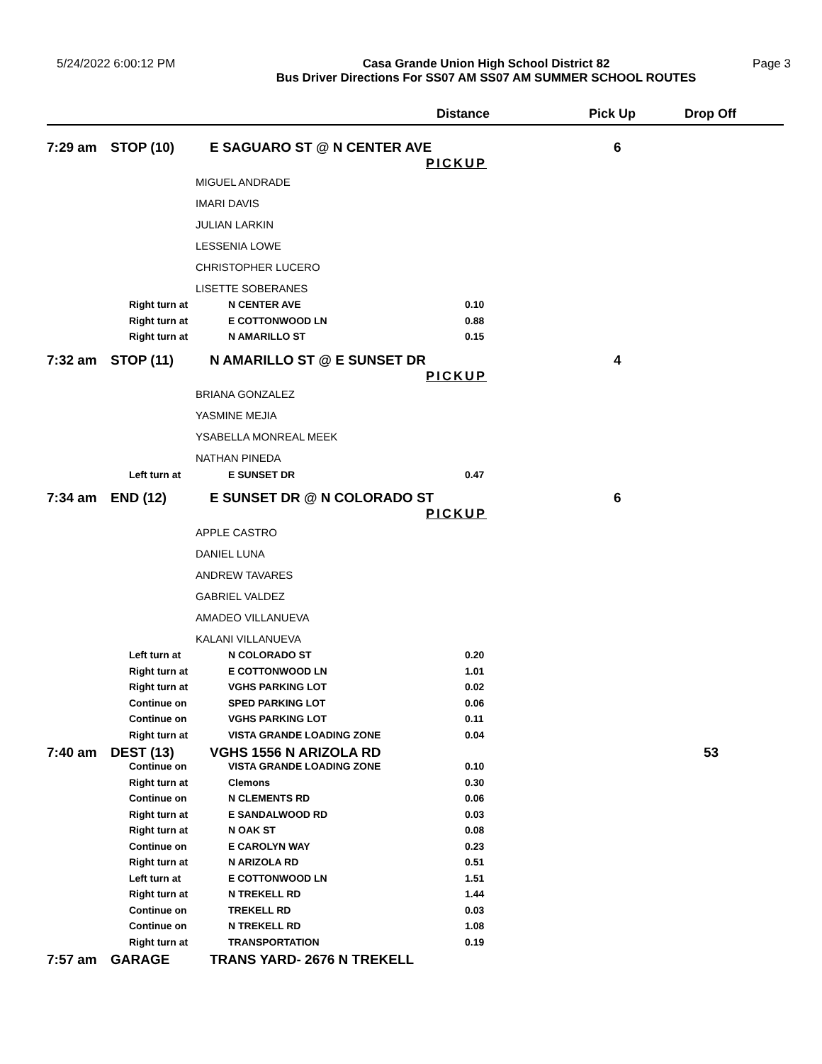5/24/2022 6:00:12 PM Casa Grande Union High School District 82
Bus Driver Directions For SS07 AM SS07 AM SUMMER SCHOOL ROUTES
Page 3
| | | | Distance | Pick Up | Drop Off |
| --- | --- | --- | --- | --- | --- |
| 7:29 am | STOP (10) | E SAGUARO ST @ N CENTER AVE PICKUP | | 6 | |
| | | MIGUEL ANDRADE | | | |
| | | IMARI DAVIS | | | |
| | | JULIAN LARKIN | | | |
| | | LESSENIA LOWE | | | |
| | | CHRISTOPHER LUCERO | | | |
| | | LISETTE SOBERANES | | | |
| | Right turn at | N CENTER AVE | 0.10 | | |
| | Right turn at | E COTTONWOOD LN | 0.88 | | |
| | Right turn at | N AMARILLO ST | 0.15 | | |
| 7:32 am | STOP (11) | N AMARILLO ST @ E SUNSET DR PICKUP | | 4 | |
| | | BRIANA GONZALEZ | | | |
| | | YASMINE MEJIA | | | |
| | | YSABELLA MONREAL MEEK | | | |
| | | NATHAN PINEDA | | | |
| | Left turn at | E SUNSET DR | 0.47 | | |
| 7:34 am | END (12) | E SUNSET DR @ N COLORADO ST PICKUP | | 6 | |
| | | APPLE CASTRO | | | |
| | | DANIEL LUNA | | | |
| | | ANDREW TAVARES | | | |
| | | GABRIEL VALDEZ | | | |
| | | AMADEO VILLANUEVA | | | |
| | | KALANI VILLANUEVA | | | |
| | Left turn at | N COLORADO ST | 0.20 | | |
| | Right turn at | E COTTONWOOD LN | 1.01 | | |
| | Right turn at | VGHS PARKING LOT | 0.02 | | |
| | Continue on | SPED PARKING LOT | 0.06 | | |
| | Continue on | VGHS PARKING LOT | 0.11 | | |
| | Right turn at | VISTA GRANDE LOADING ZONE | 0.04 | | |
| 7:40 am | DEST (13) | VGHS 1556 N ARIZOLA RD | | | 53 |
| | Continue on | VISTA GRANDE LOADING ZONE | 0.10 | | |
| | Right turn at | Clemons | 0.30 | | |
| | Continue on | N CLEMENTS RD | 0.06 | | |
| | Right turn at | E SANDALWOOD RD | 0.03 | | |
| | Right turn at | N OAK ST | 0.08 | | |
| | Continue on | E CAROLYN WAY | 0.23 | | |
| | Right turn at | N ARIZOLA RD | 0.51 | | |
| | Left turn at | E COTTONWOOD LN | 1.51 | | |
| | Right turn at | N TREKELL RD | 1.44 | | |
| | Continue on | TREKELL RD | 0.03 | | |
| | Continue on | N TREKELL RD | 1.08 | | |
| | Right turn at | TRANSPORTATION | 0.19 | | |
| 7:57 am | GARAGE | TRANS YARD- 2676 N TREKELL | | | |